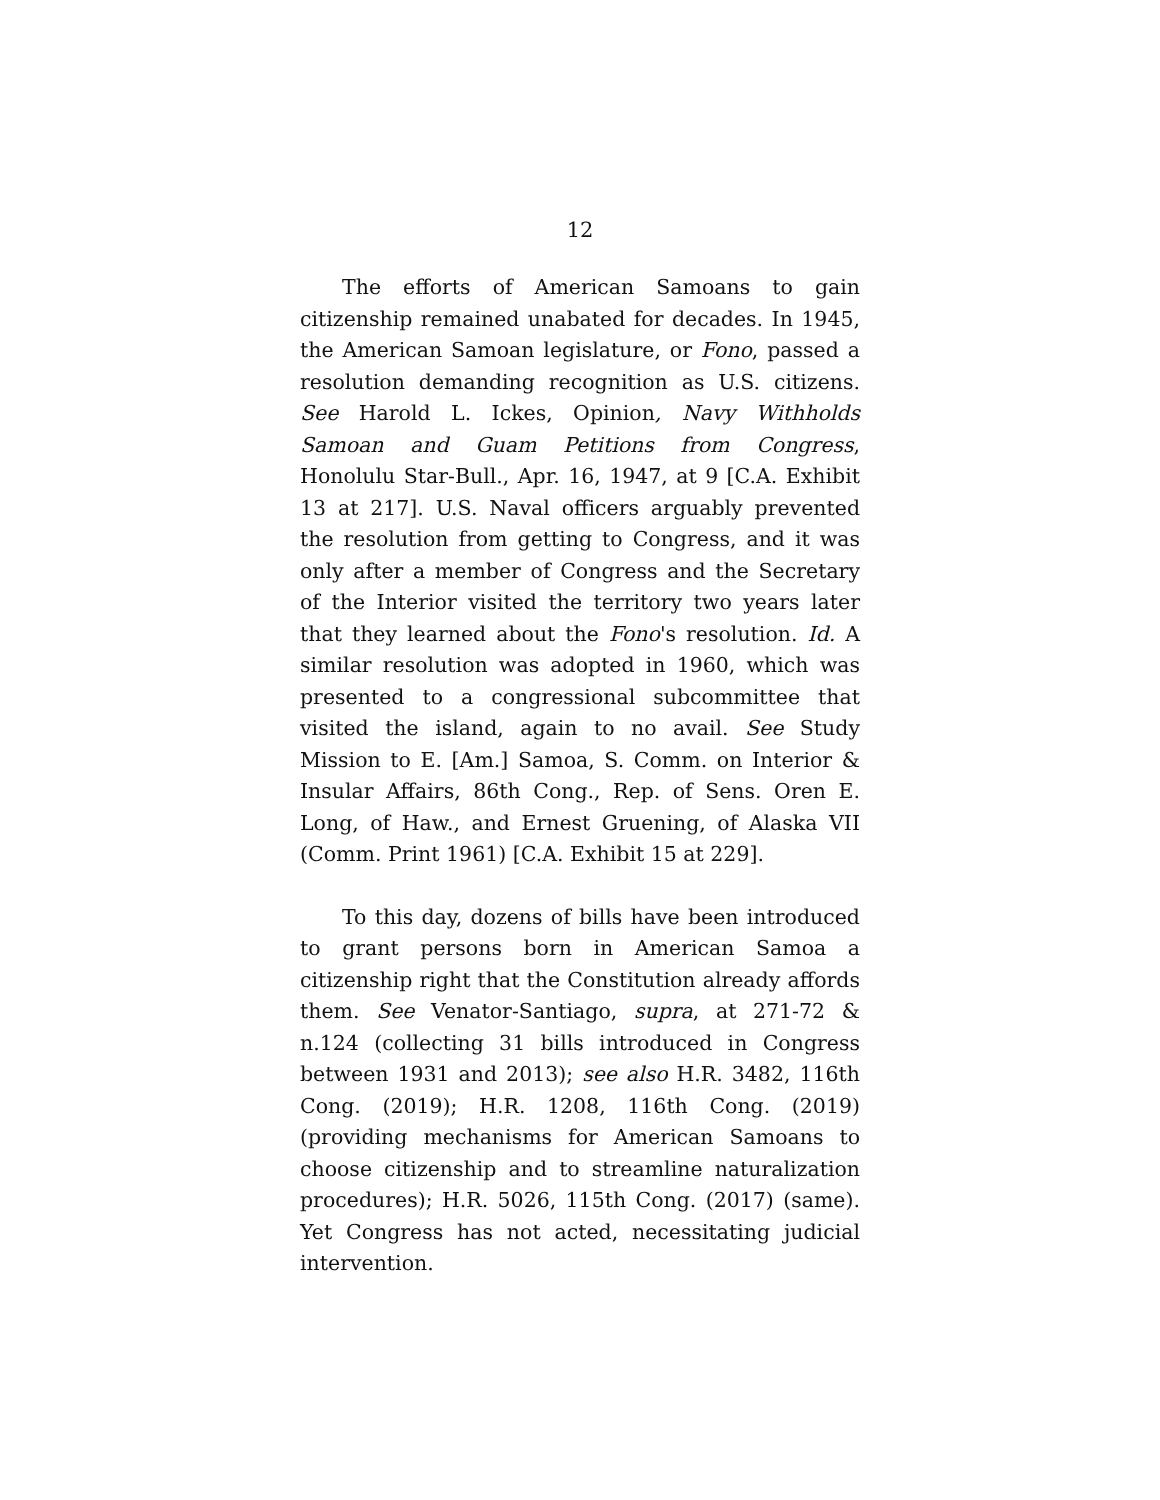12
The efforts of American Samoans to gain citizenship remained unabated for decades. In 1945, the American Samoan legislature, or Fono, passed a resolution demanding recognition as U.S. citizens. See Harold L. Ickes, Opinion, Navy Withholds Samoan and Guam Petitions from Congress, Honolulu Star-Bull., Apr. 16, 1947, at 9 [C.A. Exhibit 13 at 217]. U.S. Naval officers arguably prevented the resolution from getting to Congress, and it was only after a member of Congress and the Secretary of the Interior visited the territory two years later that they learned about the Fono's resolution. Id. A similar resolution was adopted in 1960, which was presented to a congressional subcommittee that visited the island, again to no avail. See Study Mission to E. [Am.] Samoa, S. Comm. on Interior & Insular Affairs, 86th Cong., Rep. of Sens. Oren E. Long, of Haw., and Ernest Gruening, of Alaska VII (Comm. Print 1961) [C.A. Exhibit 15 at 229].
To this day, dozens of bills have been introduced to grant persons born in American Samoa a citizenship right that the Constitution already affords them. See Venator-Santiago, supra, at 271-72 & n.124 (collecting 31 bills introduced in Congress between 1931 and 2013); see also H.R. 3482, 116th Cong. (2019); H.R. 1208, 116th Cong. (2019) (providing mechanisms for American Samoans to choose citizenship and to streamline naturalization procedures); H.R. 5026, 115th Cong. (2017) (same). Yet Congress has not acted, necessitating judicial intervention.